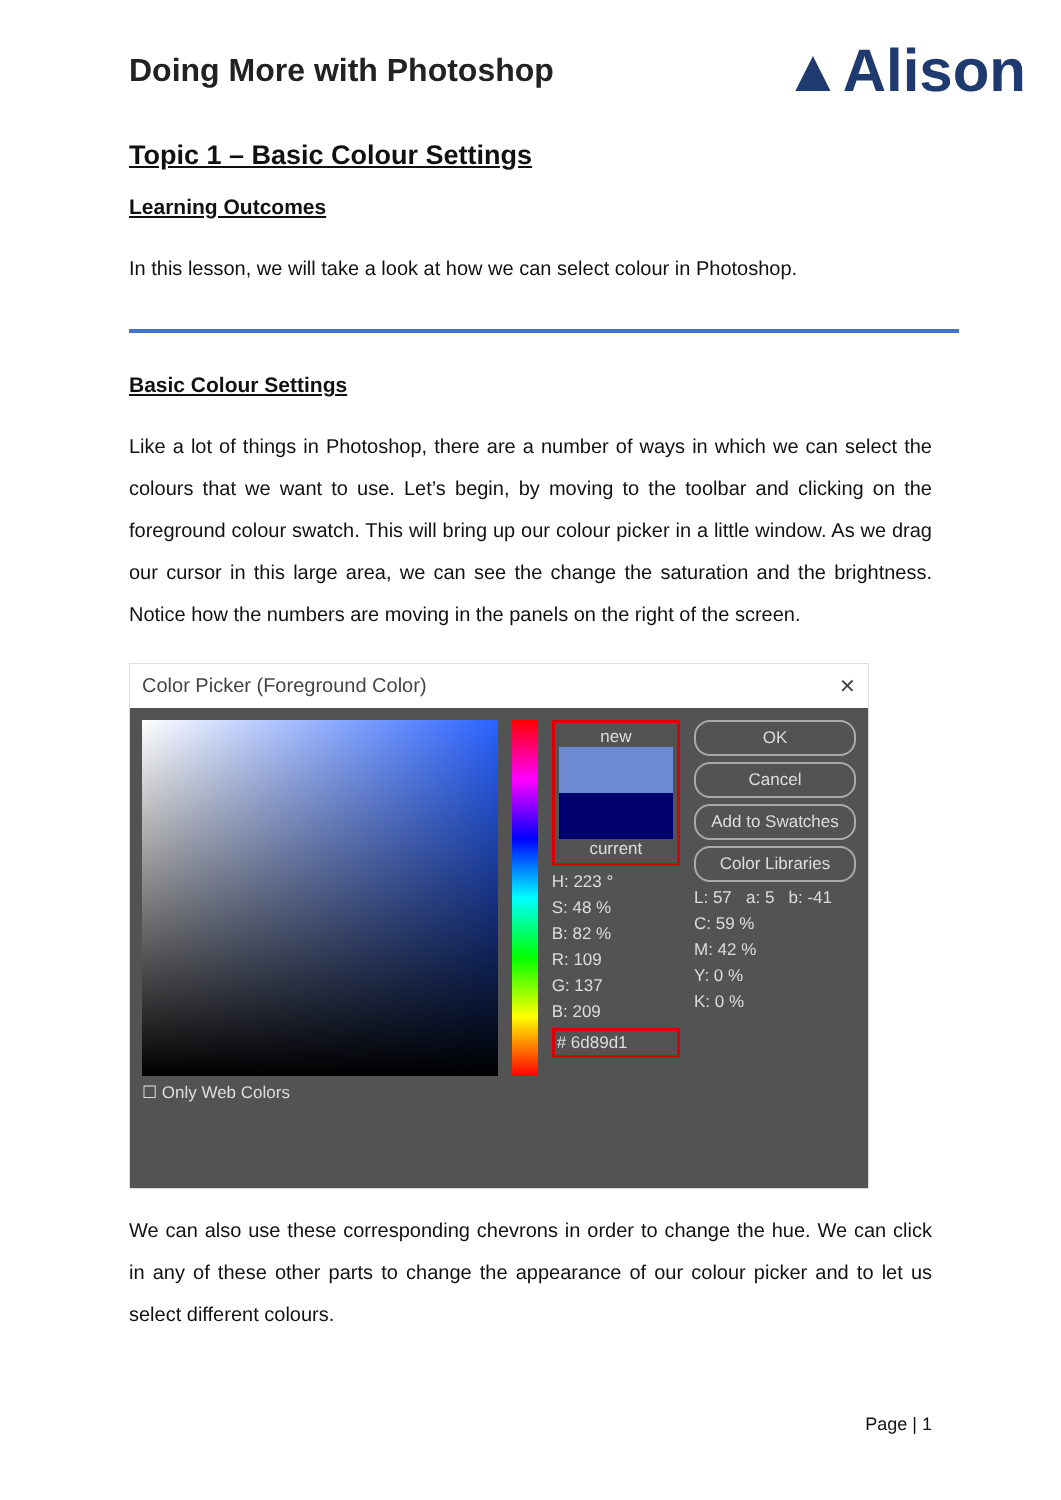Doing More with Photoshop
▲Alison
Topic 1 – Basic Colour Settings
Learning Outcomes
In this lesson, we will take a look at how we can select colour in Photoshop.
Basic Colour Settings
Like a lot of things in Photoshop, there are a number of ways in which we can select the colours that we want to use. Let’s begin, by moving to the toolbar and clicking on the foreground colour swatch. This will bring up our colour picker in a little window. As we drag our cursor in this large area, we can see the change the saturation and the brightness. Notice how the numbers are moving in the panels on the right of the screen.
Color Picker (Foreground Color) ✕
☐ Only Web Colors
new
current
H: 223 °
S: 48 %
B: 82 %
R: 109
G: 137
B: 209
# 6d89d1
OK
Cancel
Add to Swatches
Color Libraries
L: 57 a: 5 b: -41
C: 59 %
M: 42 %
Y: 0 %
K: 0 %
We can also use these corresponding chevrons in order to change the hue. We can click in any of these other parts to change the appearance of our colour picker and to let us select different colours.
Page | 1